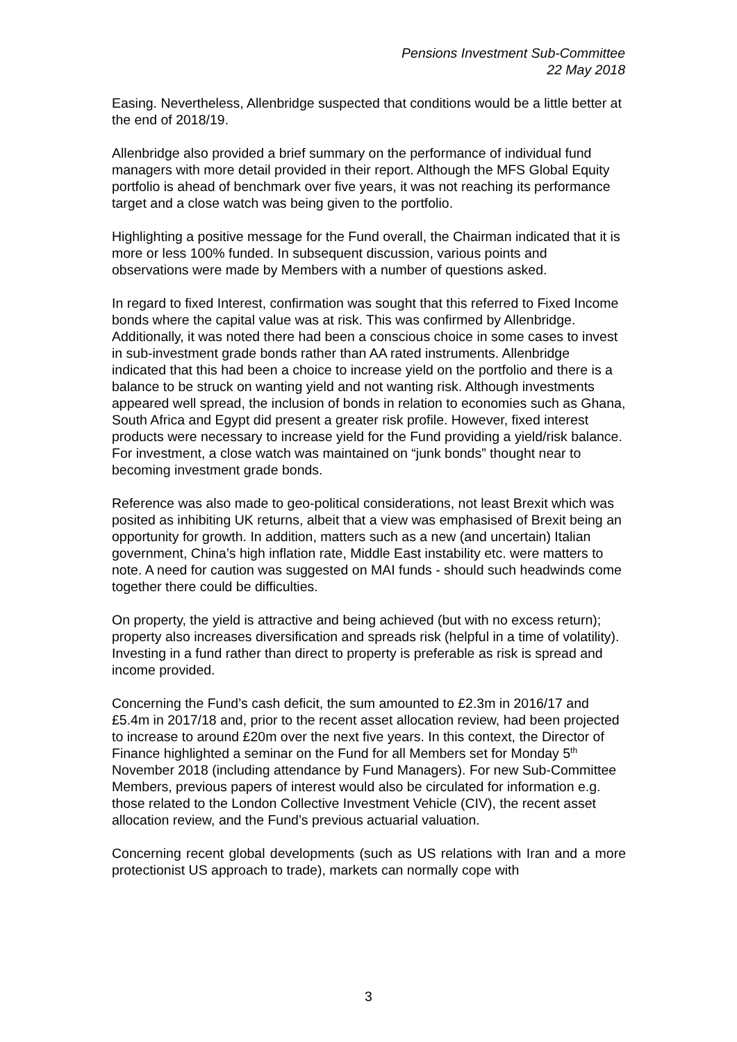Pensions Investment Sub-Committee
22 May 2018
Easing. Nevertheless, Allenbridge suspected that conditions would be a little better at the end of 2018/19.
Allenbridge also provided a brief summary on the performance of individual fund managers with more detail provided in their report. Although the MFS Global Equity portfolio is ahead of benchmark over five years, it was not reaching its performance target and a close watch was being given to the portfolio.
Highlighting a positive message for the Fund overall, the Chairman indicated that it is more or less 100% funded. In subsequent discussion, various points and observations were made by Members with a number of questions asked.
In regard to fixed Interest, confirmation was sought that this referred to Fixed Income bonds where the capital value was at risk. This was confirmed by Allenbridge. Additionally, it was noted there had been a conscious choice in some cases to invest in sub-investment grade bonds rather than AA rated instruments. Allenbridge indicated that this had been a choice to increase yield on the portfolio and there is a balance to be struck on wanting yield and not wanting risk. Although investments appeared well spread, the inclusion of bonds in relation to economies such as Ghana, South Africa and Egypt did present a greater risk profile. However, fixed interest products were necessary to increase yield for the Fund providing a yield/risk balance. For investment, a close watch was maintained on “junk bonds” thought near to becoming investment grade bonds.
Reference was also made to geo-political considerations, not least Brexit which was posited as inhibiting UK returns, albeit that a view was emphasised of Brexit being an opportunity for growth. In addition, matters such as a new (and uncertain) Italian government, China’s high inflation rate, Middle East instability etc. were matters to note. A need for caution was suggested on MAI funds - should such headwinds come together there could be difficulties.
On property, the yield is attractive and being achieved (but with no excess return); property also increases diversification and spreads risk (helpful in a time of volatility). Investing in a fund rather than direct to property is preferable as risk is spread and income provided.
Concerning the Fund’s cash deficit, the sum amounted to £2.3m in 2016/17 and £5.4m in 2017/18 and, prior to the recent asset allocation review, had been projected to increase to around £20m over the next five years. In this context, the Director of Finance highlighted a seminar on the Fund for all Members set for Monday 5<sup>th</sup> November 2018 (including attendance by Fund Managers). For new Sub-Committee Members, previous papers of interest would also be circulated for information e.g. those related to the London Collective Investment Vehicle (CIV), the recent asset allocation review, and the Fund’s previous actuarial valuation.
Concerning recent global developments (such as US relations with Iran and a more protectionist US approach to trade), markets can normally cope with
3